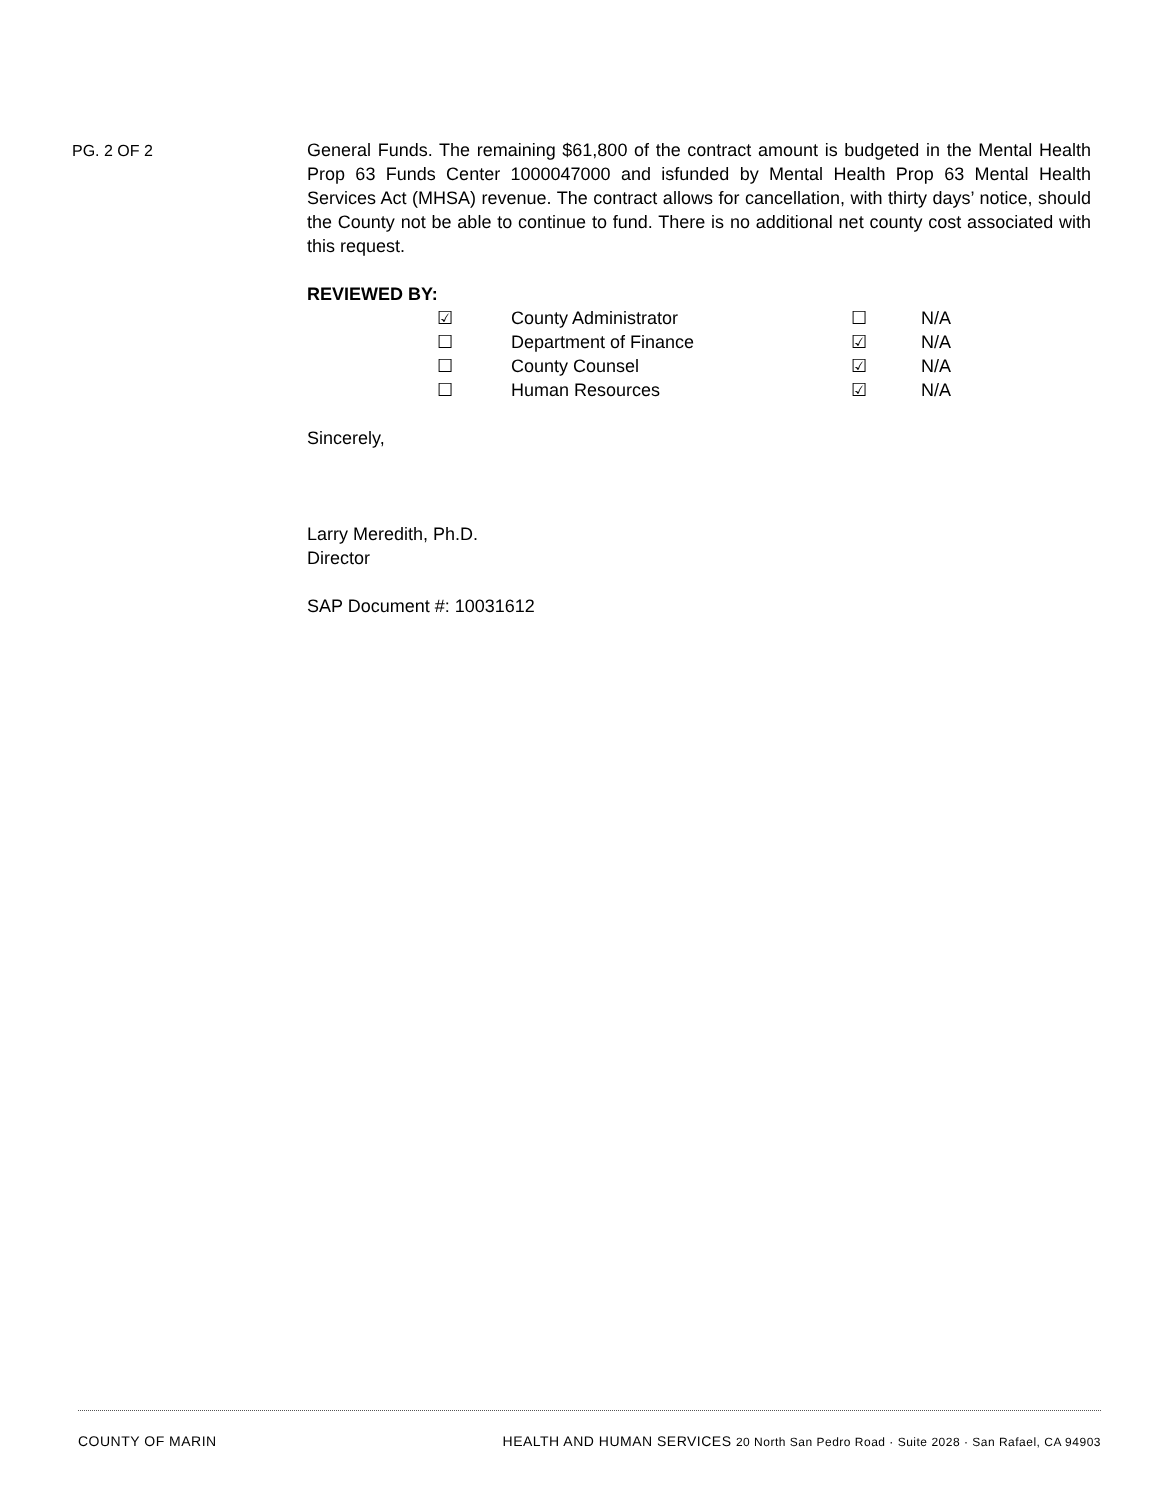PG. 2 OF 2
General Funds. The remaining $61,800 of the contract amount is budgeted in the Mental Health Prop 63 Funds Center 1000047000 and isfunded by Mental Health Prop 63 Mental Health Services Act (MHSA) revenue. The contract allows for cancellation, with thirty days’ notice, should the County not be able to continue to fund. There is no additional net county cost associated with this request.
REVIEWED BY:
| ☑ | County Administrator | ☐ | N/A |
| ☐ | Department of Finance | ☑ | N/A |
| ☐ | County Counsel | ☑ | N/A |
| ☐ | Human Resources | ☑ | N/A |
Sincerely,
Larry Meredith, Ph.D.
Director
SAP Document #: 10031612
COUNTY OF MARIN HEALTH AND HUMAN SERVICES 20 North San Pedro Road · Suite 2028 · San Rafael, CA 94903